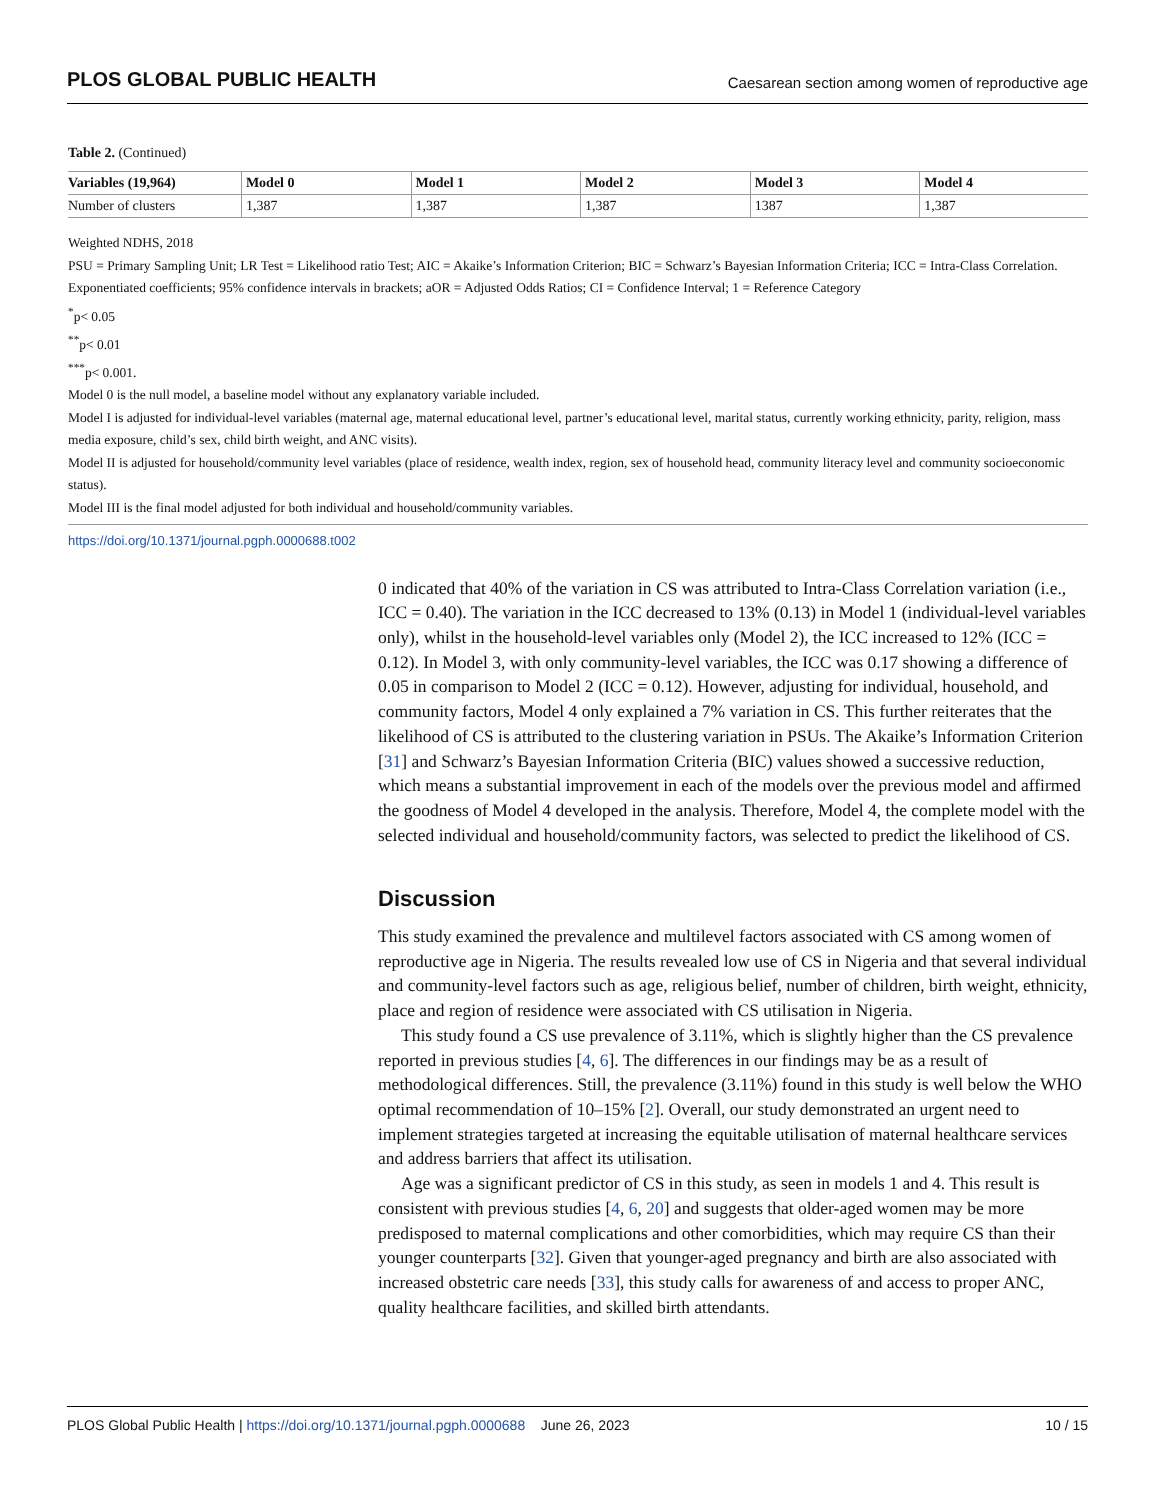PLOS GLOBAL PUBLIC HEALTH Caesarean section among women of reproductive age
Table 2. (Continued)
| Variables (19,964) | Model 0 | Model 1 | Model 2 | Model 3 | Model 4 |
| --- | --- | --- | --- | --- | --- |
| Number of clusters | 1,387 | 1,387 | 1,387 | 1387 | 1,387 |
Weighted NDHS, 2018
PSU = Primary Sampling Unit; LR Test = Likelihood ratio Test; AIC = Akaike’s Information Criterion; BIC = Schwarz’s Bayesian Information Criteria; ICC = Intra-Class Correlation.
Exponentiated coefficients; 95% confidence intervals in brackets; aOR = Adjusted Odds Ratios; CI = Confidence Interval; 1 = Reference Category
<sup>*</sup> p< 0.05
<sup>**</sup> p< 0.01
<sup>***</sup> p< 0.001.
Model 0 is the null model, a baseline model without any explanatory variable included.
Model I is adjusted for individual-level variables (maternal age, maternal educational level, partner’s educational level, marital status, currently working ethnicity, parity, religion, mass media exposure, child’s sex, child birth weight, and ANC visits).
Model II is adjusted for household/community level variables (place of residence, wealth index, region, sex of household head, community literacy level and community socioeconomic status).
Model III is the final model adjusted for both individual and household/community variables.
https://doi.org/10.1371/journal.pgph.0000688.t002
0 indicated that 40% of the variation in CS was attributed to Intra-Class Correlation variation (i.e., ICC = 0.40). The variation in the ICC decreased to 13% (0.13) in Model 1 (individual-level variables only), whilst in the household-level variables only (Model 2), the ICC increased to 12% (ICC = 0.12). In Model 3, with only community-level variables, the ICC was 0.17 showing a difference of 0.05 in comparison to Model 2 (ICC = 0.12). However, adjusting for individual, household, and community factors, Model 4 only explained a 7% variation in CS. This further reiterates that the likelihood of CS is attributed to the clustering variation in PSUs. The Akaike’s Information Criterion [31] and Schwarz’s Bayesian Information Criteria (BIC) values showed a successive reduction, which means a substantial improvement in each of the models over the previous model and affirmed the goodness of Model 4 developed in the analysis. Therefore, Model 4, the complete model with the selected individual and household/community factors, was selected to predict the likelihood of CS.
Discussion
This study examined the prevalence and multilevel factors associated with CS among women of reproductive age in Nigeria. The results revealed low use of CS in Nigeria and that several individual and community-level factors such as age, religious belief, number of children, birth weight, ethnicity, place and region of residence were associated with CS utilisation in Nigeria.
This study found a CS use prevalence of 3.11%, which is slightly higher than the CS prevalence reported in previous studies [4, 6]. The differences in our findings may be as a result of methodological differences. Still, the prevalence (3.11%) found in this study is well below the WHO optimal recommendation of 10–15% [2]. Overall, our study demonstrated an urgent need to implement strategies targeted at increasing the equitable utilisation of maternal healthcare services and address barriers that affect its utilisation.
Age was a significant predictor of CS in this study, as seen in models 1 and 4. This result is consistent with previous studies [4, 6, 20] and suggests that older-aged women may be more predisposed to maternal complications and other comorbidities, which may require CS than their younger counterparts [32]. Given that younger-aged pregnancy and birth are also associated with increased obstetric care needs [33], this study calls for awareness of and access to proper ANC, quality healthcare facilities, and skilled birth attendants.
PLOS Global Public Health | https://doi.org/10.1371/journal.pgph.0000688 June 26, 2023 10 / 15